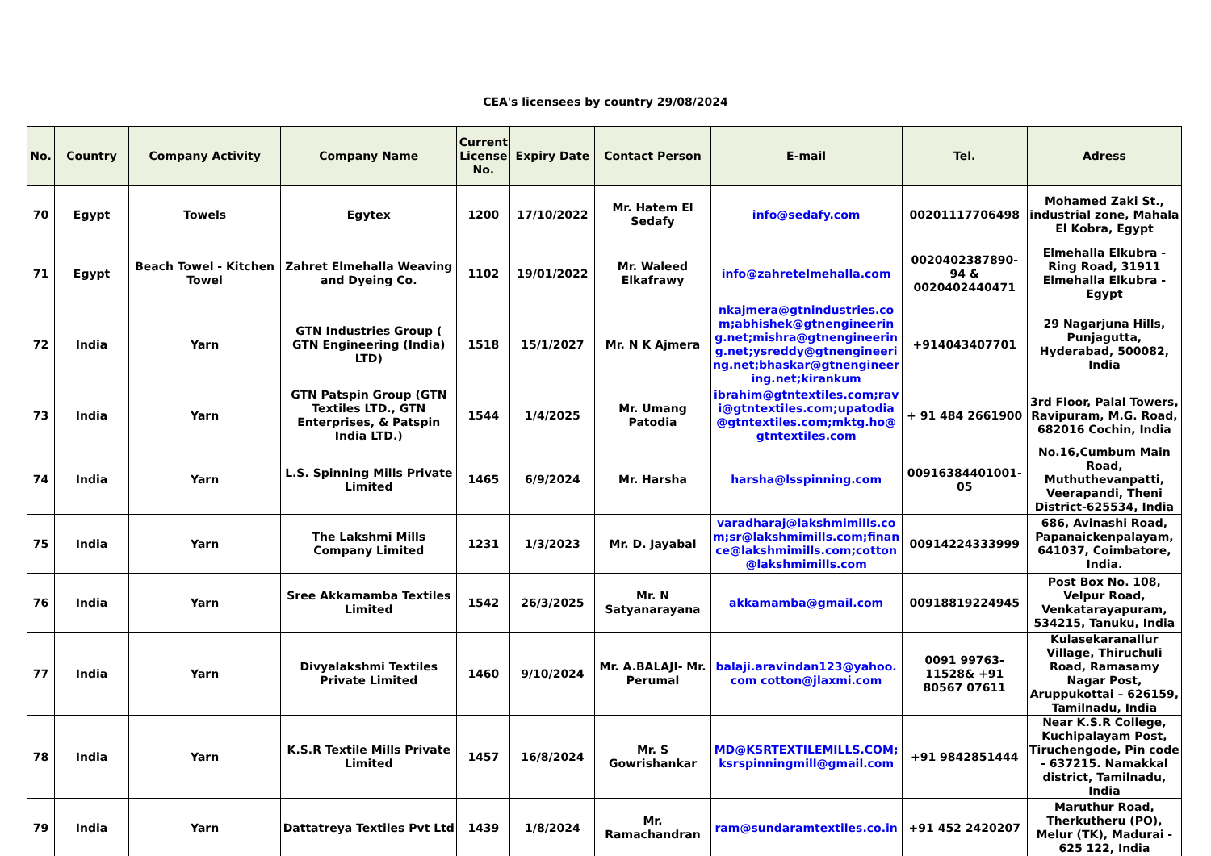CEA's licensees by country 29/08/2024
| No. | Country | Company Activity | Company Name | Current License No. | Expiry Date | Contact Person | E-mail | Tel. | Adress |
| --- | --- | --- | --- | --- | --- | --- | --- | --- | --- |
| 70 | Egypt | Towels | Egytex | 1200 | 17/10/2022 | Mr. Hatem El Sedafy | info@sedafy.com | 00201117706498 | Mohamed Zaki St., industrial zone, Mahala El Kobra, Egypt |
| 71 | Egypt | Beach Towel - Kitchen Towel | Zahret Elmehalla Weaving and Dyeing Co. | 1102 | 19/01/2022 | Mr. Waleed Elkafrawy | info@zahretelmehalla.com | 0020402387890-94 & 0020402440471 | Elmehalla Elkubra - Ring Road, 31911 Elmehalla Elkubra - Egypt |
| 72 | India | Yarn | GTN Industries Group ( GTN Engineering (India) LTD) | 1518 | 15/1/2027 | Mr. N K Ajmera | nkajmera@gtnindustries.com;abhishek@gtnengineering.net;mishra@gtnengineering.net;ysreddy@gtnengineering.net;bhaskar@gtnengineering.net;kirankum | +914043407701 | 29 Nagarjuna Hills, Punjagutta, Hyderabad, 500082, India |
| 73 | India | Yarn | GTN Patspin Group (GTN Textiles LTD., GTN Enterprises, & Patspin India LTD.) | 1544 | 1/4/2025 | Mr. Umang Patodia | ibrahim@gtntextiles.com;ravi@gtntextiles.com;upatodia@gtntextiles.com;mktg.ho@gtntextiles.com | + 91 484 2661900 | 3rd Floor, Palal Towers, Ravipuram, M.G. Road, 682016 Cochin, India |
| 74 | India | Yarn | L.S. Spinning Mills Private Limited | 1465 | 6/9/2024 | Mr. Harsha | harsha@lsspinning.com | 00916384401001-05 | No.16,Cumbum Main Road, Muthuthevanpatti, Veerapandi, Theni District-625534, India |
| 75 | India | Yarn | The Lakshmi Mills Company Limited | 1231 | 1/3/2023 | Mr. D. Jayabal | varadharaj@lakshmimills.com;sr@lakshmimills.com;finance@lakshmimills.com;cotton@lakshmimills.com | 00914224333999 | 686, Avinashi Road, Papanaickenpalayam, 641037, Coimbatore, India. |
| 76 | India | Yarn | Sree Akkamamba Textiles Limited | 1542 | 26/3/2025 | Mr. N Satyanarayana | akkamamba@gmail.com | 00918819224945 | Post Box No. 108, Velpur Road, Venkatarayapuram, 534215, Tanuku, India |
| 77 | India | Yarn | Divyalakshmi Textiles Private Limited | 1460 | 9/10/2024 | Mr. A.BALAJI- Mr. Perumal | balaji.aravindan123@yahoo.com cotton@jlaxmi.com | 0091 99763-11528& +91 80567 07611 | Kulasekaranallur Village, Thiruchuli Road, Ramasamy Nagar Post, Aruppukottai – 626159, Tamilnadu, India |
| 78 | India | Yarn | K.S.R Textile Mills Private Limited | 1457 | 16/8/2024 | Mr. S Gowrishankar | MD@KSRTEXTILEMILLS.COM; ksrspinningmill@gmail.com | +91 9842851444 | Near K.S.R College, Kuchipalayam Post, Tiruchengode, Pin code - 637215. Namakkal district, Tamilnadu, India |
| 79 | India | Yarn | Dattatreya Textiles Pvt Ltd | 1439 | 1/8/2024 | Mr. Ramachandran | ram@sundaramtextiles.co.in | +91 452 2420207 | Maruthur Road, Therkutheru (PO), Melur (TK), Madurai - 625 122, India |